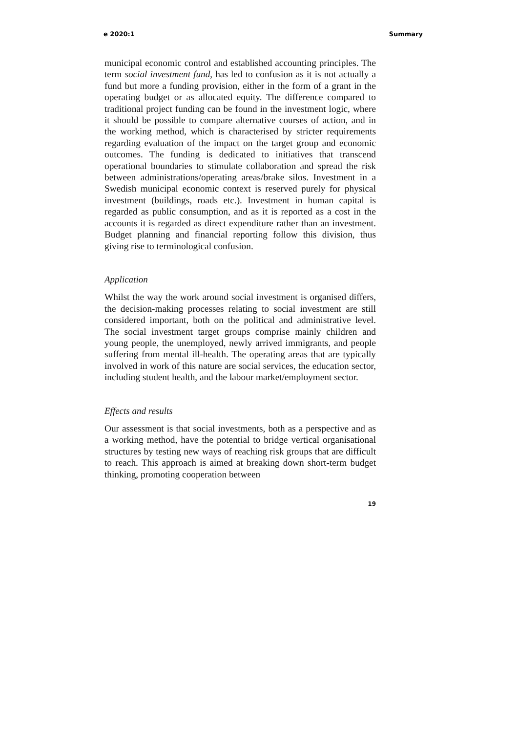e 2020:1 Summary
municipal economic control and established accounting principles. The term social investment fund, has led to confusion as it is not actually a fund but more a funding provision, either in the form of a grant in the operating budget or as allocated equity. The difference compared to traditional project funding can be found in the investment logic, where it should be possible to compare alternative courses of action, and in the working method, which is characterised by stricter requirements regarding evaluation of the impact on the target group and economic outcomes. The funding is dedicated to initiatives that transcend operational boundaries to stimulate collaboration and spread the risk between administrations/operating areas/brake silos. Investment in a Swedish municipal economic context is reserved purely for physical investment (buildings, roads etc.). Investment in human capital is regarded as public consumption, and as it is reported as a cost in the accounts it is regarded as direct expenditure rather than an investment. Budget planning and financial reporting follow this division, thus giving rise to terminological confusion.
Application
Whilst the way the work around social investment is organised differs, the decision-making processes relating to social investment are still considered important, both on the political and administrative level. The social investment target groups comprise mainly children and young people, the unemployed, newly arrived immigrants, and people suffering from mental ill-health. The operating areas that are typically involved in work of this nature are social services, the education sector, including student health, and the labour market/employment sector.
Effects and results
Our assessment is that social investments, both as a perspective and as a working method, have the potential to bridge vertical organisational structures by testing new ways of reaching risk groups that are difficult to reach. This approach is aimed at breaking down short-term budget thinking, promoting cooperation between
19